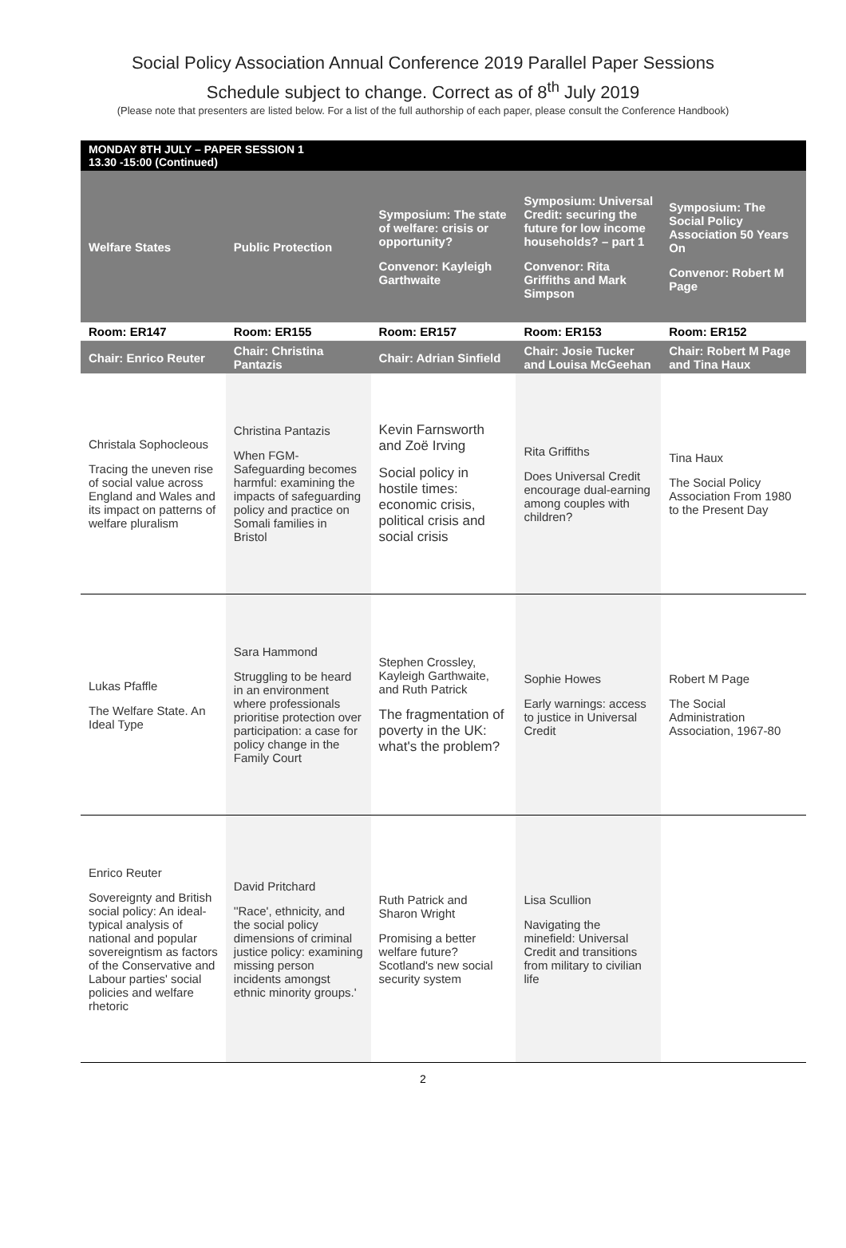Social Policy Association Annual Conference 2019 Parallel Paper Sessions
Schedule subject to change. Correct as of 8<sup>th</sup> July 2019
(Please note that presenters are listed below. For a list of the full authorship of each paper, please consult the Conference Handbook)
| MONDAY 8TH JULY – PAPER SESSION 1 13.30 -15:00 (Continued) | | | | |
| Welfare States | Public Protection | Symposium: The state of welfare: crisis or opportunity? Convenor: Kayleigh Garthwaite | Symposium: Universal Credit: securing the future for low income households? – part 1 Convenor: Rita Griffiths and Mark Simpson | Symposium: The Social Policy Association 50 Years On Convenor: Robert M Page |
| Room: ER147 | Room: ER155 | Room: ER157 | Room: ER153 | Room: ER152 |
| Chair: Enrico Reuter | Chair: Christina Pantazis | Chair: Adrian Sinfield | Chair: Josie Tucker and Louisa McGeehan | Chair: Robert M Page and Tina Haux |
| Christala Sophocleous Tracing the uneven rise of social value across England and Wales and its impact on patterns of welfare pluralism | Christina Pantazis When FGM-Safeguarding becomes harmful: examining the impacts of safeguarding policy and practice on Somali families in Bristol | Kevin Farnsworth and Zoë Irving Social policy in hostile times: economic crisis, political crisis and social crisis | Rita Griffiths Does Universal Credit encourage dual-earning among couples with children? | Tina Haux The Social Policy Association From 1980 to the Present Day |
| Lukas Pfaffle The Welfare State. An Ideal Type | Sara Hammond Struggling to be heard in an environment where professionals prioritise protection over participation: a case for policy change in the Family Court | Stephen Crossley, Kayleigh Garthwaite, and Ruth Patrick The fragmentation of poverty in the UK: what's the problem? | Sophie Howes Early warnings: access to justice in Universal Credit | Robert M Page The Social Administration Association, 1967-80 |
| Enrico Reuter Sovereignty and British social policy: An ideal-typical analysis of national and popular sovereigntism as factors of the Conservative and Labour parties' social policies and welfare rhetoric | David Pritchard ''Race', ethnicity, and the social policy dimensions of criminal justice policy: examining missing person incidents amongst ethnic minority groups.' | Ruth Patrick and Sharon Wright Promising a better welfare future? Scotland's new social security system | Lisa Scullion Navigating the minefield: Universal Credit and transitions from military to civilian life | |
2